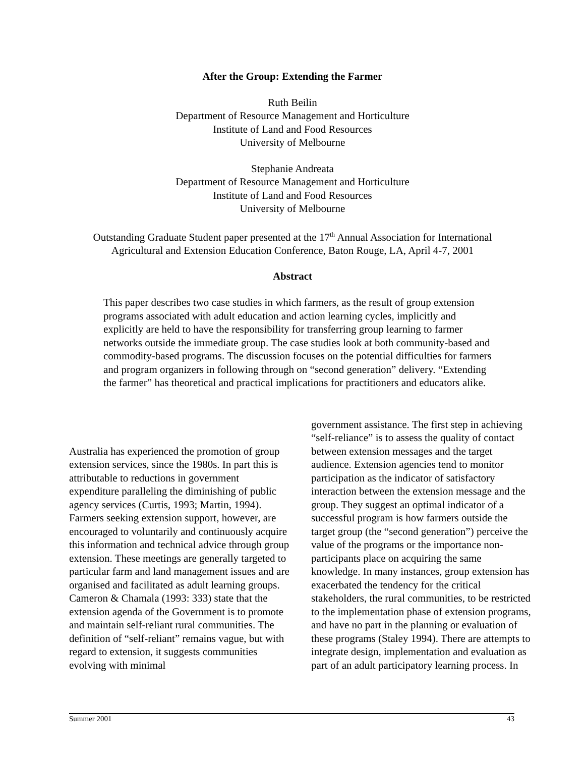After the Group: Extending the Farmer
Ruth Beilin
Department of Resource Management and Horticulture
Institute of Land and Food Resources
University of Melbourne
Stephanie Andreata
Department of Resource Management and Horticulture
Institute of Land and Food Resources
University of Melbourne
Outstanding Graduate Student paper presented at the 17<sup>th</sup> Annual Association for International
Agricultural and Extension Education Conference, Baton Rouge, LA, April 4-7, 2001
Abstract
This paper describes two case studies in which farmers, as the result of group extension programs associated with adult education and action learning cycles, implicitly and explicitly are held to have the responsibility for transferring group learning to farmer networks outside the immediate group. The case studies look at both community-based and commodity-based programs. The discussion focuses on the potential difficulties for farmers and program organizers in following through on “second generation” delivery. “Extending the farmer” has theoretical and practical implications for practitioners and educators alike.
Australia has experienced the promotion of group extension services, since the 1980s. In part this is attributable to reductions in government expenditure paralleling the diminishing of public agency services (Curtis, 1993; Martin, 1994). Farmers seeking extension support, however, are encouraged to voluntarily and continuously acquire this information and technical advice through group extension. These meetings are generally targeted to particular farm and land management issues and are organised and facilitated as adult learning groups. Cameron & Chamala (1993: 333) state that the extension agenda of the Government is to promote and maintain self-reliant rural communities. The definition of “self-reliant” remains vague, but with regard to extension, it suggests communities evolving with minimal
government assistance. The first step in achieving “self-reliance” is to assess the quality of contact between extension messages and the target audience. Extension agencies tend to monitor participation as the indicator of satisfactory interaction between the extension message and the group. They suggest an optimal indicator of a successful program is how farmers outside the target group (the “second generation”) perceive the value of the programs or the importance non-participants place on acquiring the same knowledge. In many instances, group extension has exacerbated the tendency for the critical stakeholders, the rural communities, to be restricted to the implementation phase of extension programs, and have no part in the planning or evaluation of these programs (Staley 1994). There are attempts to integrate design, implementation and evaluation as part of an adult participatory learning process. In
Summer 2001 43